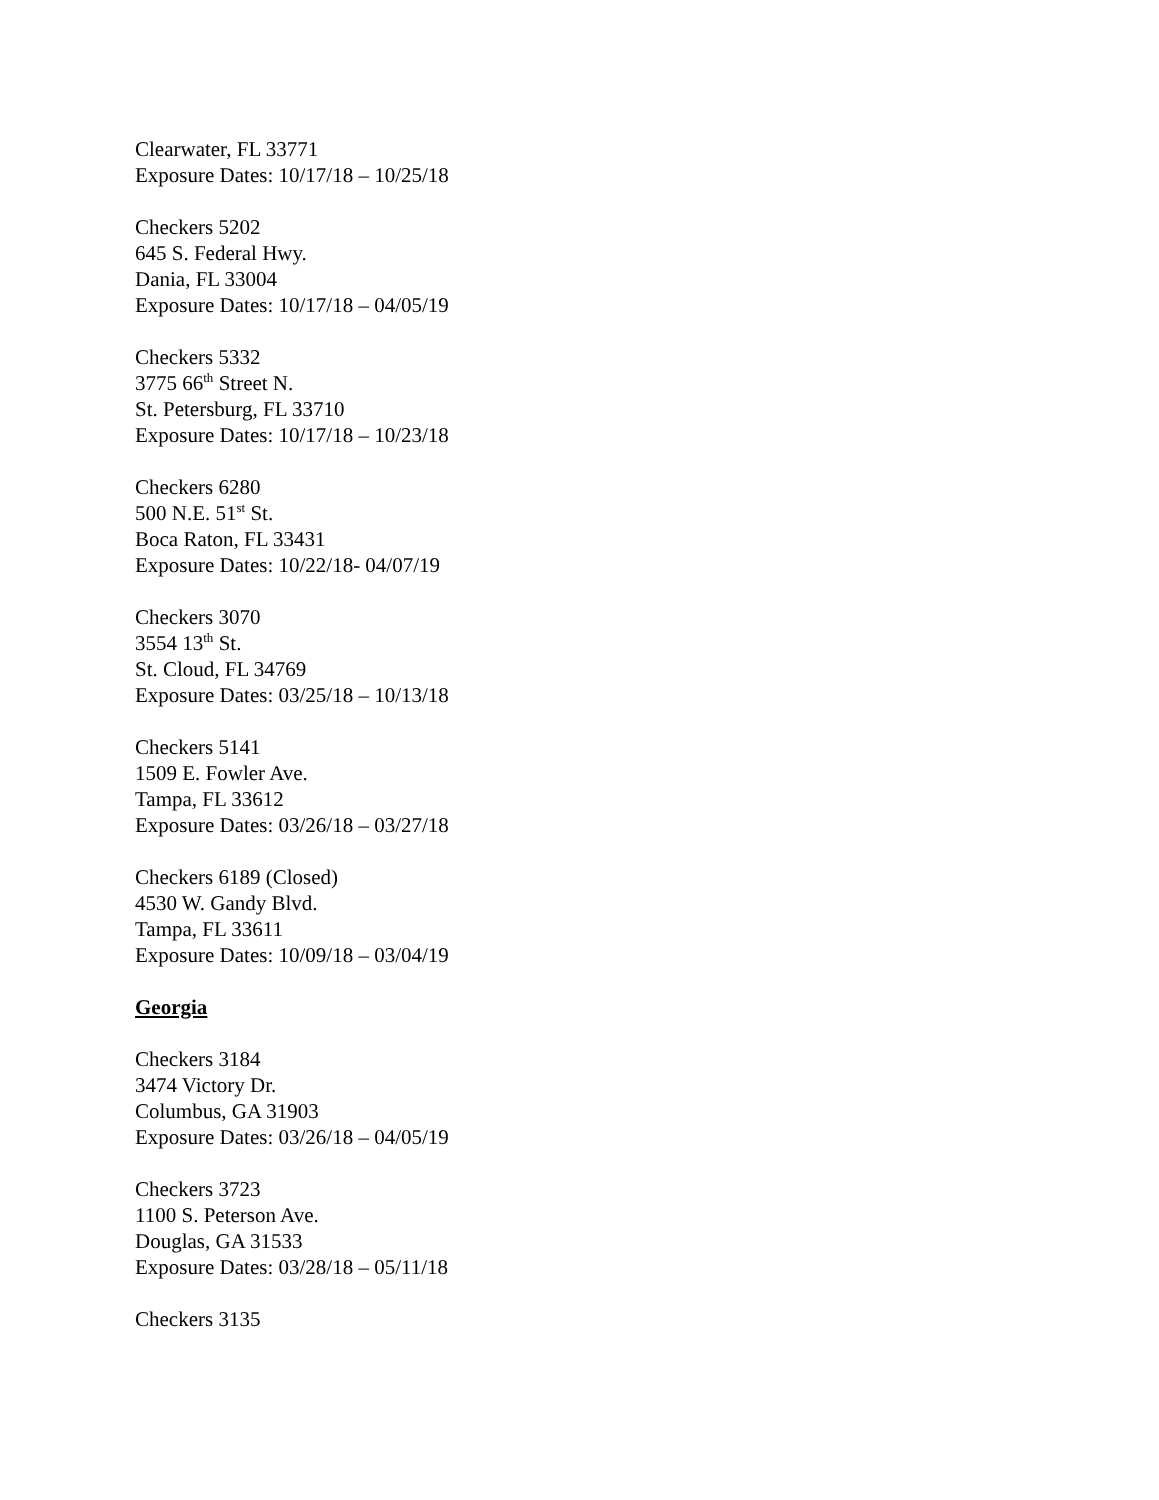Clearwater, FL 33771
Exposure Dates: 10/17/18 – 10/25/18
Checkers 5202
645 S. Federal Hwy.
Dania, FL 33004
Exposure Dates: 10/17/18 – 04/05/19
Checkers 5332
3775 66<sup>th</sup> Street N.
St. Petersburg, FL 33710
Exposure Dates: 10/17/18 – 10/23/18
Checkers 6280
500 N.E. 51<sup>st</sup> St.
Boca Raton, FL 33431
Exposure Dates: 10/22/18- 04/07/19
Checkers 3070
3554 13<sup>th</sup> St.
St. Cloud, FL 34769
Exposure Dates: 03/25/18 – 10/13/18
Checkers 5141
1509 E. Fowler Ave.
Tampa, FL 33612
Exposure Dates: 03/26/18 – 03/27/18
Checkers 6189 (Closed)
4530 W. Gandy Blvd.
Tampa, FL 33611
Exposure Dates: 10/09/18 – 03/04/19
Georgia
Checkers 3184
3474 Victory Dr.
Columbus, GA 31903
Exposure Dates: 03/26/18 – 04/05/19
Checkers 3723
1100 S. Peterson Ave.
Douglas, GA 31533
Exposure Dates: 03/28/18 – 05/11/18
Checkers 3135